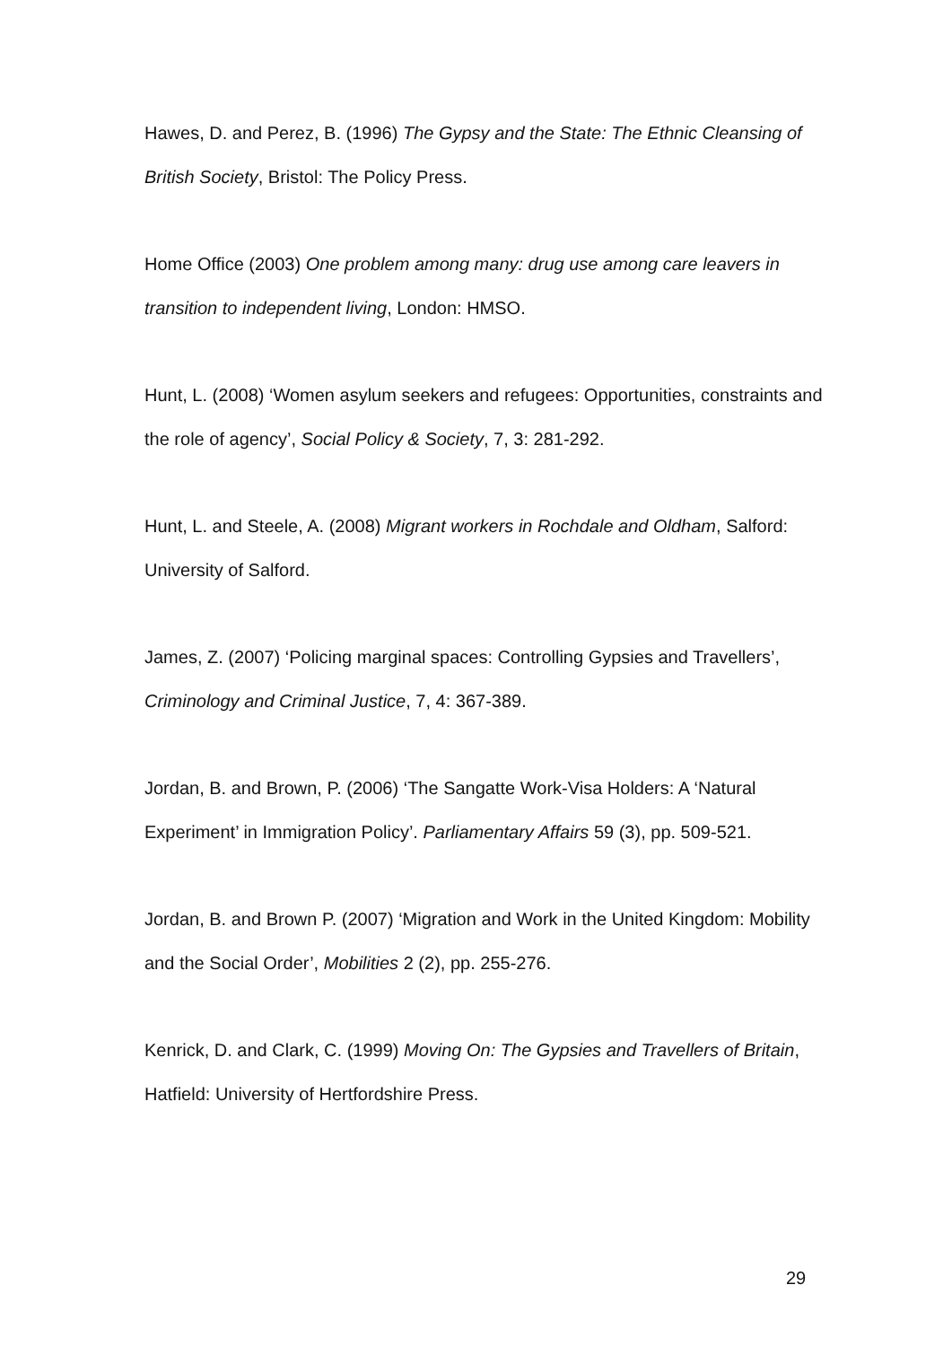Hawes, D. and Perez, B. (1996) The Gypsy and the State: The Ethnic Cleansing of British Society, Bristol: The Policy Press.
Home Office (2003) One problem among many: drug use among care leavers in transition to independent living, London: HMSO.
Hunt, L. (2008) ‘Women asylum seekers and refugees: Opportunities, constraints and the role of agency’, Social Policy & Society, 7, 3: 281-292.
Hunt, L. and Steele, A. (2008) Migrant workers in Rochdale and Oldham, Salford: University of Salford.
James, Z. (2007) ‘Policing marginal spaces: Controlling Gypsies and Travellers’, Criminology and Criminal Justice, 7, 4: 367-389.
Jordan, B. and Brown, P. (2006) ‘The Sangatte Work-Visa Holders: A ‘Natural Experiment’ in Immigration Policy’. Parliamentary Affairs 59 (3), pp. 509-521.
Jordan, B. and Brown P. (2007) ‘Migration and Work in the United Kingdom: Mobility and the Social Order’, Mobilities 2 (2), pp. 255-276.
Kenrick, D. and Clark, C. (1999) Moving On: The Gypsies and Travellers of Britain, Hatfield: University of Hertfordshire Press.
29